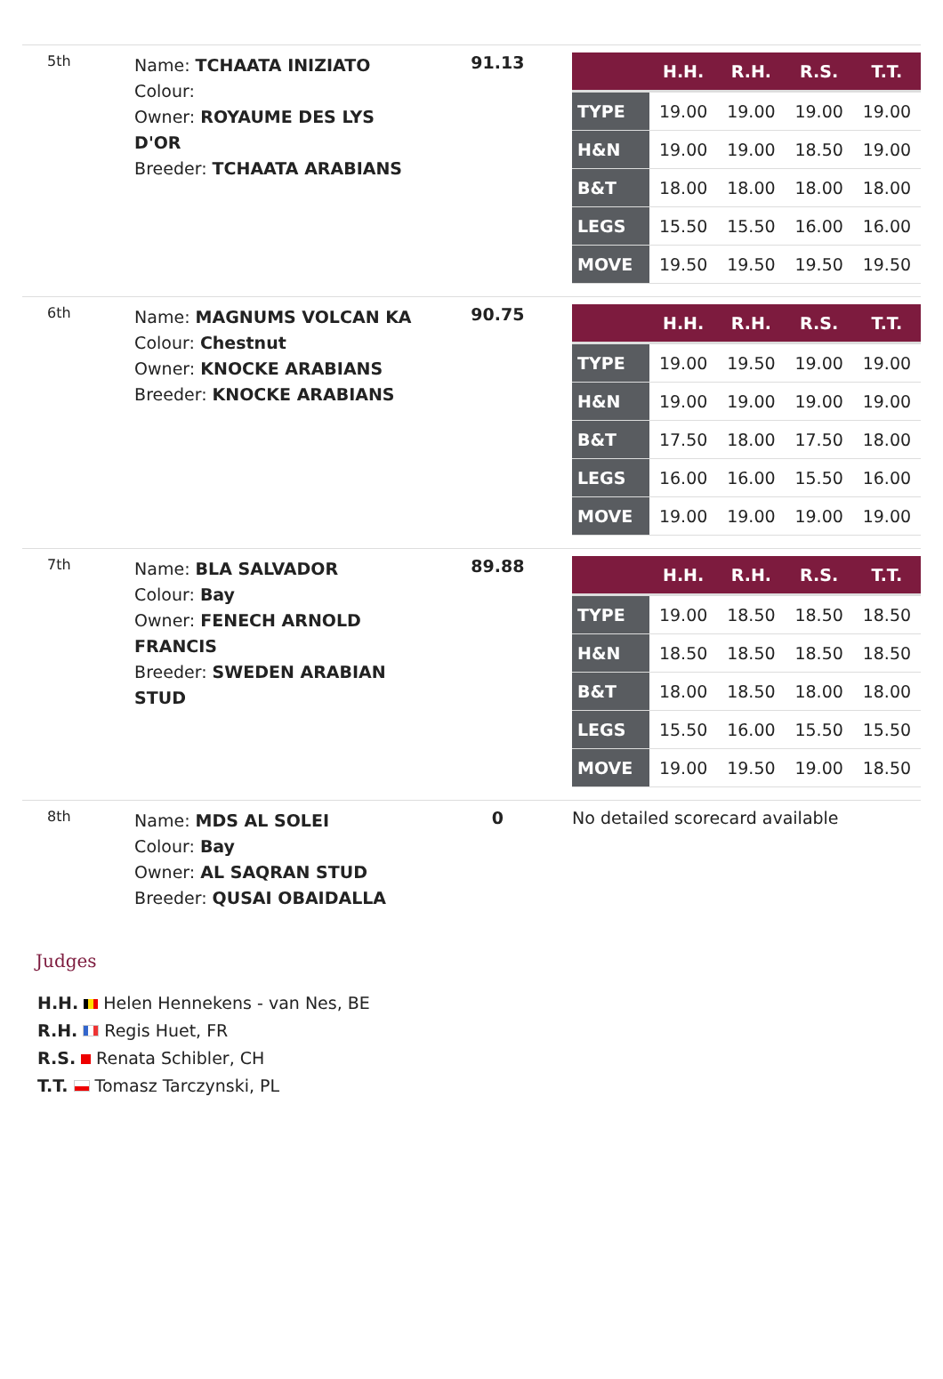| 5th | Name: TCHAATA INIZIATO Colour: Owner: ROYAUME DES LYS D'OR Breeder: TCHAATA ARABIANS | 91.13 | / / H.H. / R.H. / R.S. / T.T. / / --- / --- / --- / --- / --- / / TYPE / 19.00 / 19.00 / 19.00 / 19.00 / / H&N / 19.00 / 19.00 / 18.50 / 19.00 / / B&T / 18.00 / 18.00 / 18.00 / 18.00 / / LEGS / 15.50 / 15.50 / 16.00 / 16.00 / / MOVE / 19.50 / 19.50 / 19.50 / 19.50 / |
| 6th | Name: MAGNUMS VOLCAN KA Colour: Chestnut Owner: KNOCKE ARABIANS Breeder: KNOCKE ARABIANS | 90.75 | / / H.H. / R.H. / R.S. / T.T. / / --- / --- / --- / --- / --- / / TYPE / 19.00 / 19.50 / 19.00 / 19.00 / / H&N / 19.00 / 19.00 / 19.00 / 19.00 / / B&T / 17.50 / 18.00 / 17.50 / 18.00 / / LEGS / 16.00 / 16.00 / 15.50 / 16.00 / / MOVE / 19.00 / 19.00 / 19.00 / 19.00 / |
| 7th | Name: BLA SALVADOR Colour: Bay Owner: FENECH ARNOLD FRANCIS Breeder: SWEDEN ARABIAN STUD | 89.88 | / / H.H. / R.H. / R.S. / T.T. / / --- / --- / --- / --- / --- / / TYPE / 19.00 / 18.50 / 18.50 / 18.50 / / H&N / 18.50 / 18.50 / 18.50 / 18.50 / / B&T / 18.00 / 18.50 / 18.00 / 18.00 / / LEGS / 15.50 / 16.00 / 15.50 / 15.50 / / MOVE / 19.00 / 19.50 / 19.00 / 18.50 / |
| 8th | Name: MDS AL SOLEI Colour: Bay Owner: AL SAQRAN STUD Breeder: QUSAI OBAIDALLA | 0 | No detailed scorecard available |
Judges
H.H. Helen Hennekens - van Nes, BE
R.H. Regis Huet, FR
R.S. Renata Schibler, CH
T.T. Tomasz Tarczynski, PL